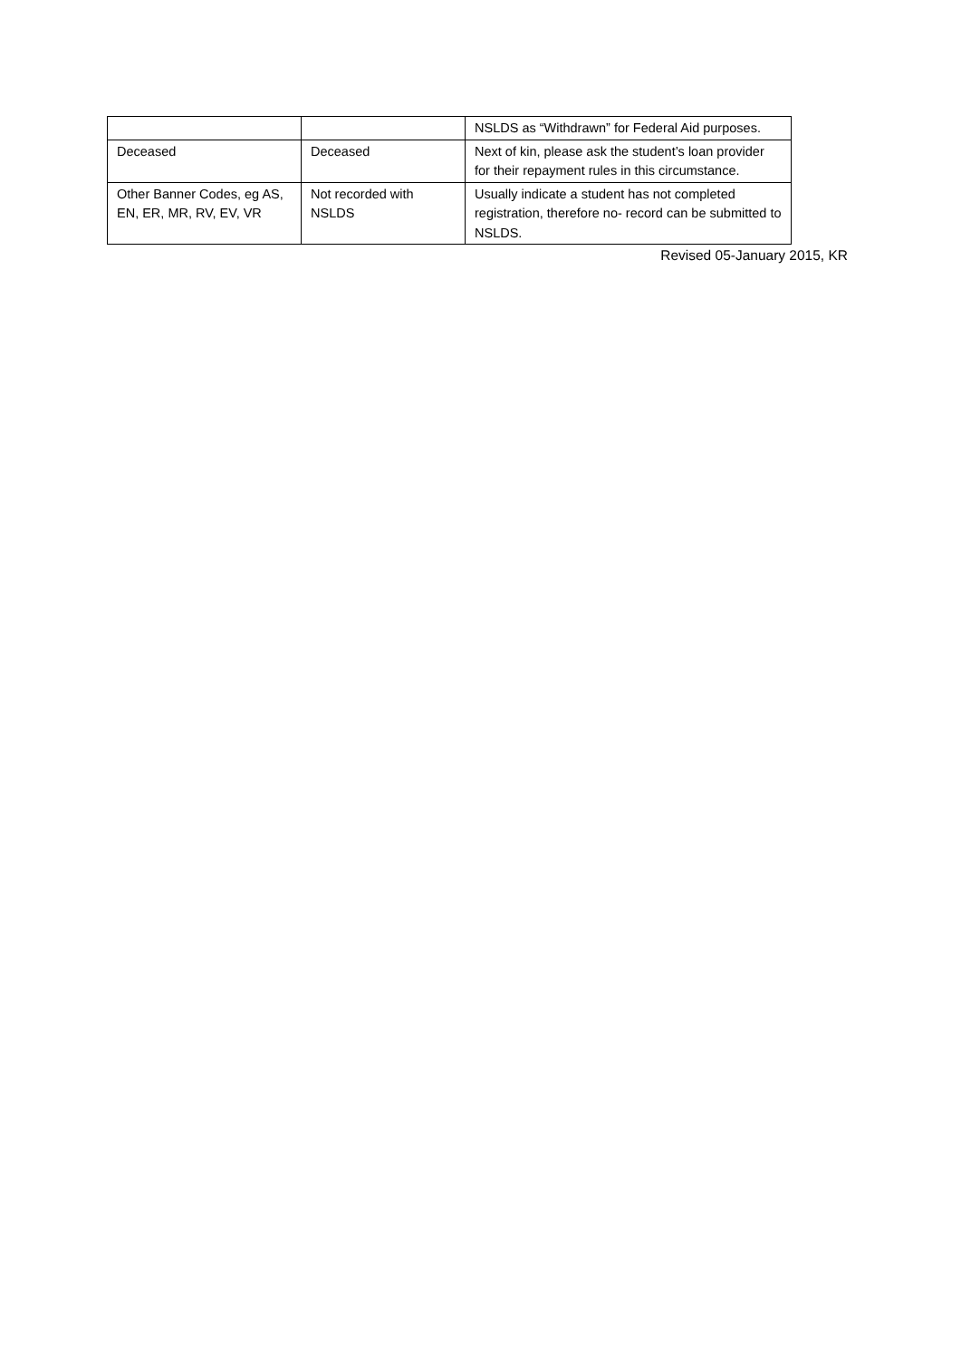| | | NSLDS as “Withdrawn” for Federal Aid purposes. |
| Deceased | Deceased | Next of kin, please ask the student’s loan provider for their repayment rules in this circumstance. |
| Other Banner Codes, eg AS, EN, ER, MR, RV, EV, VR | Not recorded with NSLDS | Usually indicate a student has not completed registration, therefore no- record can be submitted to NSLDS. |
Revised 05-January 2015, KR